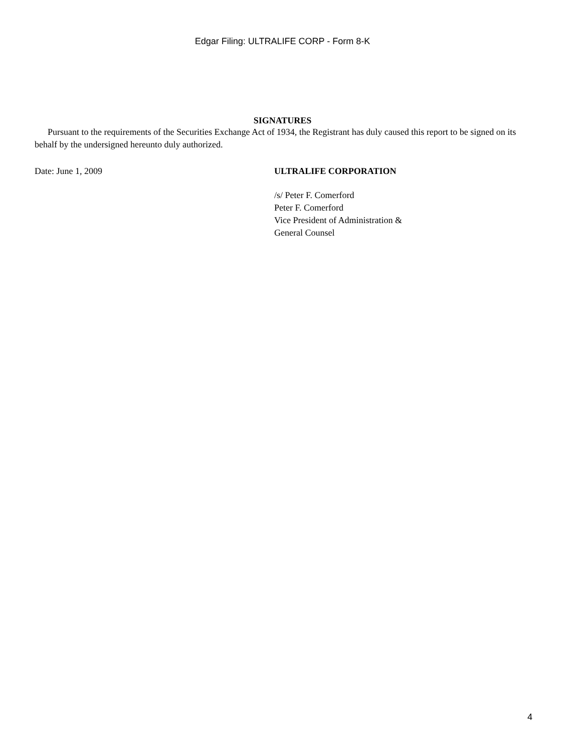Edgar Filing: ULTRALIFE CORP - Form 8-K
SIGNATURES
Pursuant to the requirements of the Securities Exchange Act of 1934, the Registrant has duly caused this report to be signed on its behalf by the undersigned hereunto duly authorized.
Date: June 1, 2009 ULTRALIFE CORPORATION
/s/ Peter F. Comerford
Peter F. Comerford
Vice President of Administration &
General Counsel
4